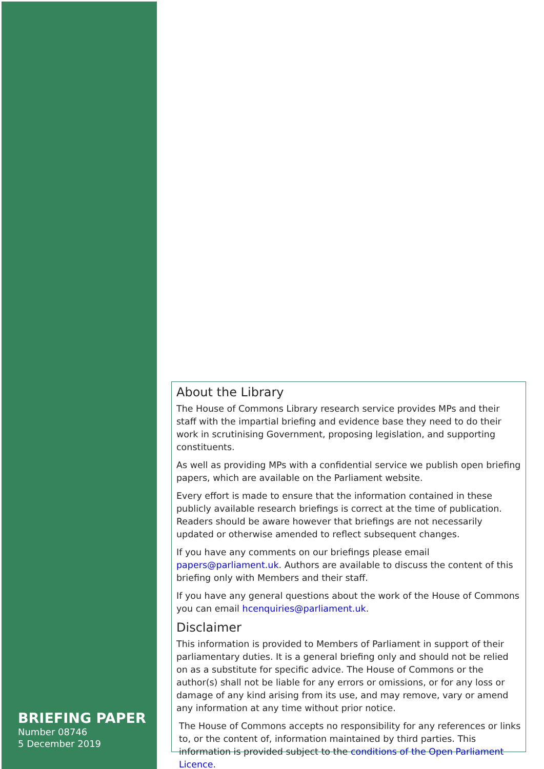About the Library
The House of Commons Library research service provides MPs and their staff with the impartial briefing and evidence base they need to do their work in scrutinising Government, proposing legislation, and supporting constituents.
As well as providing MPs with a confidential service we publish open briefing papers, which are available on the Parliament website.
Every effort is made to ensure that the information contained in these publicly available research briefings is correct at the time of publication. Readers should be aware however that briefings are not necessarily updated or otherwise amended to reflect subsequent changes.
If you have any comments on our briefings please email papers@parliament.uk. Authors are available to discuss the content of this briefing only with Members and their staff.
If you have any general questions about the work of the House of Commons you can email hcenquiries@parliament.uk.
Disclaimer
This information is provided to Members of Parliament in support of their parliamentary duties. It is a general briefing only and should not be relied on as a substitute for specific advice. The House of Commons or the author(s) shall not be liable for any errors or omissions, or for any loss or damage of any kind arising from its use, and may remove, vary or amend any information at any time without prior notice.
The House of Commons accepts no responsibility for any references or links to, or the content of, information maintained by third parties. This information is provided subject to the conditions of the Open Parliament Licence.
BRIEFING PAPER
Number 08746
5 December 2019